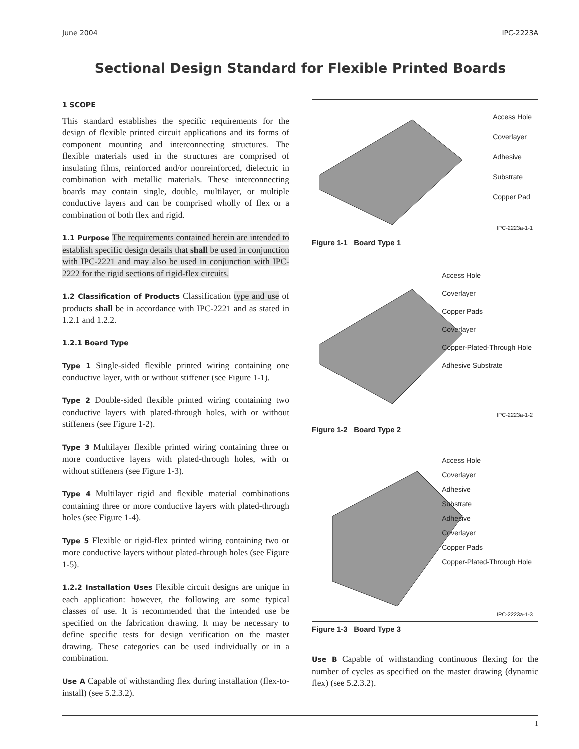June 2004 IPC-2223A
Sectional Design Standard for Flexible Printed Boards
1 SCOPE
This standard establishes the specific requirements for the design of flexible printed circuit applications and its forms of component mounting and interconnecting structures. The flexible materials used in the structures are comprised of insulating films, reinforced and/or nonreinforced, dielectric in combination with metallic materials. These interconnecting boards may contain single, double, multilayer, or multiple conductive layers and can be comprised wholly of flex or a combination of both flex and rigid.
1.1 Purpose The requirements contained herein are intended to establish specific design details that shall be used in conjunction with IPC-2221 and may also be used in conjunction with IPC-2222 for the rigid sections of rigid-flex circuits.
1.2 Classification of Products Classification type and use of products shall be in accordance with IPC-2221 and as stated in 1.2.1 and 1.2.2.
1.2.1 Board Type
Type 1 Single-sided flexible printed wiring containing one conductive layer, with or without stiffener (see Figure 1-1).
Type 2 Double-sided flexible printed wiring containing two conductive layers with plated-through holes, with or without stiffeners (see Figure 1-2).
Type 3 Multilayer flexible printed wiring containing three or more conductive layers with plated-through holes, with or without stiffeners (see Figure 1-3).
Type 4 Multilayer rigid and flexible material combinations containing three or more conductive layers with plated-through holes (see Figure 1-4).
Type 5 Flexible or rigid-flex printed wiring containing two or more conductive layers without plated-through holes (see Figure 1-5).
1.2.2 Installation Uses Flexible circuit designs are unique in each application: however, the following are some typical classes of use. It is recommended that the intended use be specified on the fabrication drawing. It may be necessary to define specific tests for design verification on the master drawing. These categories can be used individually or in a combination.
Use A Capable of withstanding flex during installation (flex-to-install) (see 5.2.3.2).
Access Hole
Coverlayer
Adhesive
Substrate
Copper Pad
IPC-2223a-1-1
Figure 1-1 Board Type 1
Access Hole
Coverlayer
Copper Pads
Coverlayer
Copper-Plated-Through Hole
Adhesive Substrate
IPC-2223a-1-2
Figure 1-2 Board Type 2
Access Hole
Coverlayer
Adhesive
Substrate
Adhesive
Coverlayer
Copper Pads
Copper-Plated-Through Hole
IPC-2223a-1-3
Figure 1-3 Board Type 3
Use B Capable of withstanding continuous flexing for the number of cycles as specified on the master drawing (dynamic flex) (see 5.2.3.2).
1